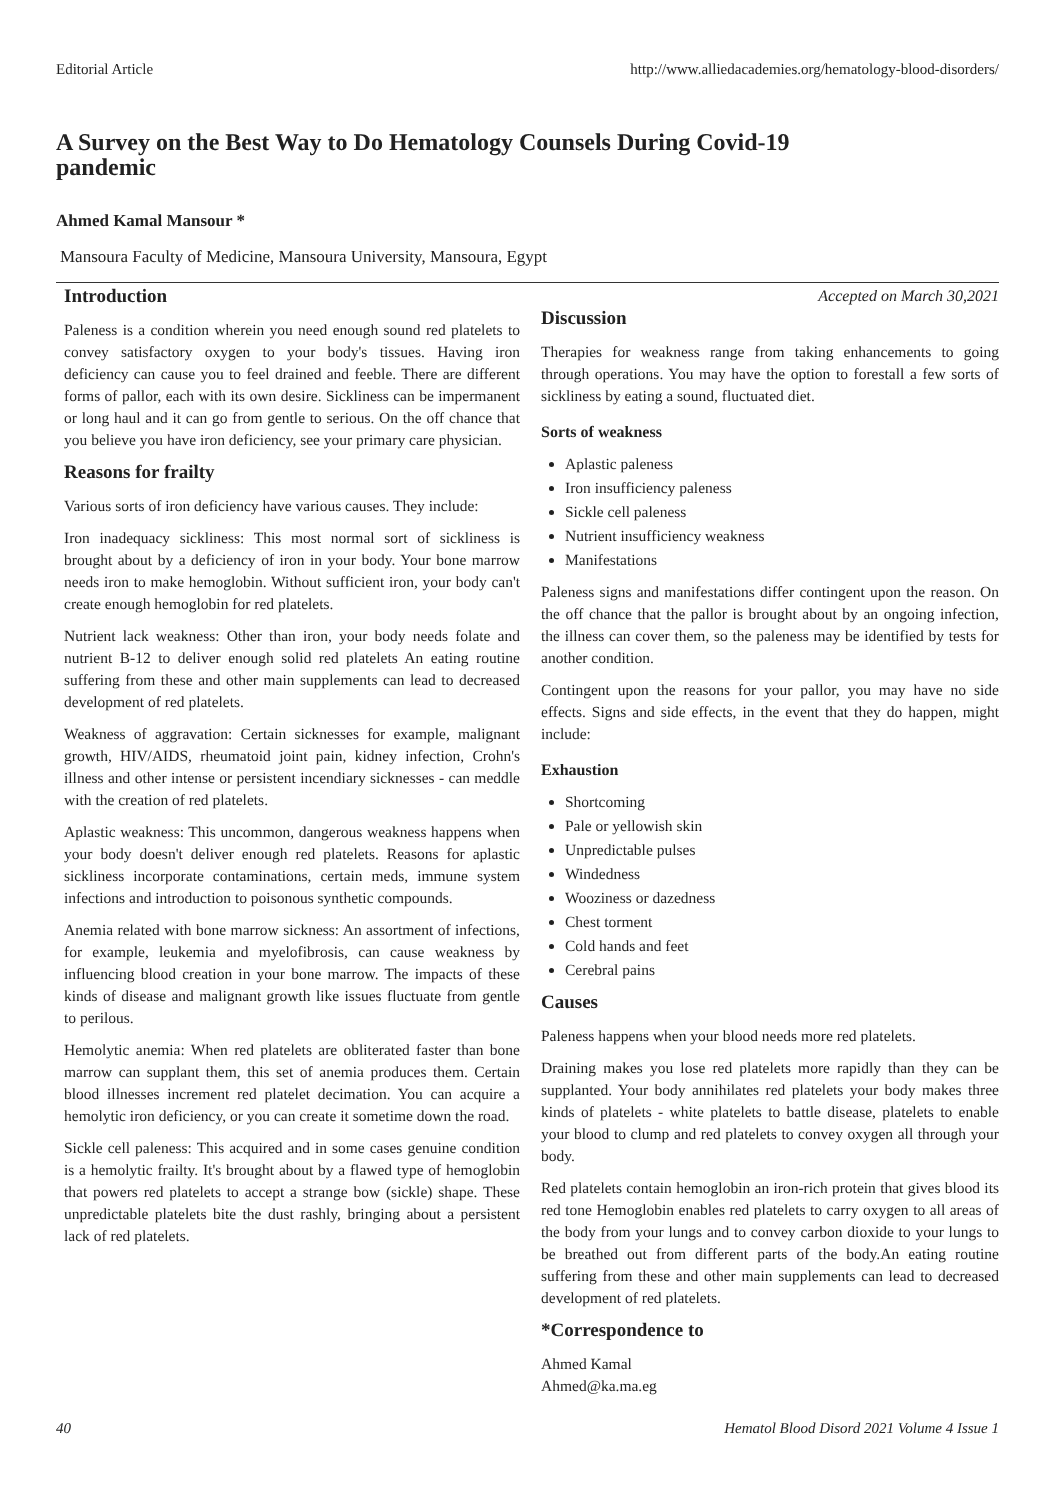Editorial Article http://www.alliedacademies.org/hematology-blood-disorders/
A Survey on the Best Way to Do Hematology Counsels During Covid-19 pandemic
Ahmed Kamal Mansour *
Mansoura Faculty of Medicine, Mansoura University, Mansoura, Egypt
Introduction
Paleness is a condition wherein you need enough sound red platelets to convey satisfactory oxygen to your body's tissues. Having iron deficiency can cause you to feel drained and feeble. There are different forms of pallor, each with its own desire. Sickliness can be impermanent or long haul and it can go from gentle to serious. On the off chance that you believe you have iron deficiency, see your primary care physician.
Reasons for frailty
Various sorts of iron deficiency have various causes. They include:
Iron inadequacy sickliness: This most normal sort of sickliness is brought about by a deficiency of iron in your body. Your bone marrow needs iron to make hemoglobin. Without sufficient iron, your body can't create enough hemoglobin for red platelets.
Nutrient lack weakness: Other than iron, your body needs folate and nutrient B-12 to deliver enough solid red platelets An eating routine suffering from these and other main supplements can lead to decreased development of red platelets.
Weakness of aggravation: Certain sicknesses for example, malignant growth, HIV/AIDS, rheumatoid joint pain, kidney infection, Crohn's illness and other intense or persistent incendiary sicknesses - can meddle with the creation of red platelets.
Aplastic weakness: This uncommon, dangerous weakness happens when your body doesn't deliver enough red platelets. Reasons for aplastic sickliness incorporate contaminations, certain meds, immune system infections and introduction to poisonous synthetic compounds.
Anemia related with bone marrow sickness: An assortment of infections, for example, leukemia and myelofibrosis, can cause weakness by influencing blood creation in your bone marrow. The impacts of these kinds of disease and malignant growth like issues fluctuate from gentle to perilous.
Hemolytic anemia: When red platelets are obliterated faster than bone marrow can supplant them, this set of anemia produces them. Certain blood illnesses increment red platelet decimation. You can acquire a hemolytic iron deficiency, or you can create it sometime down the road.
Sickle cell paleness: This acquired and in some cases genuine condition is a hemolytic frailty. It's brought about by a flawed type of hemoglobin that powers red platelets to accept a strange bow (sickle) shape. These unpredictable platelets bite the dust rashly, bringing about a persistent lack of red platelets.
Accepted on March 30,2021
Discussion
Therapies for weakness range from taking enhancements to going through operations. You may have the option to forestall a few sorts of sickliness by eating a sound, fluctuated diet.
Sorts of weakness
Aplastic paleness
Iron insufficiency paleness
Sickle cell paleness
Nutrient insufficiency weakness
Manifestations
Paleness signs and manifestations differ contingent upon the reason. On the off chance that the pallor is brought about by an ongoing infection, the illness can cover them, so the paleness may be identified by tests for another condition.
Contingent upon the reasons for your pallor, you may have no side effects. Signs and side effects, in the event that they do happen, might include:
Exhaustion
Shortcoming
Pale or yellowish skin
Unpredictable pulses
Windedness
Wooziness or dazedness
Chest torment
Cold hands and feet
Cerebral pains
Causes
Paleness happens when your blood needs more red platelets.
Draining makes you lose red platelets more rapidly than they can be supplanted. Your body annihilates red platelets your body makes three kinds of platelets - white platelets to battle disease, platelets to enable your blood to clump and red platelets to convey oxygen all through your body.
Red platelets contain hemoglobin an iron-rich protein that gives blood its red tone Hemoglobin enables red platelets to carry oxygen to all areas of the body from your lungs and to convey carbon dioxide to your lungs to be breathed out from different parts of the body.An eating routine suffering from these and other main supplements can lead to decreased development of red platelets.
*Correspondence to
Ahmed Kamal
Ahmed@ka.ma.eg
40 Hematol Blood Disord 2021 Volume 4 Issue 1